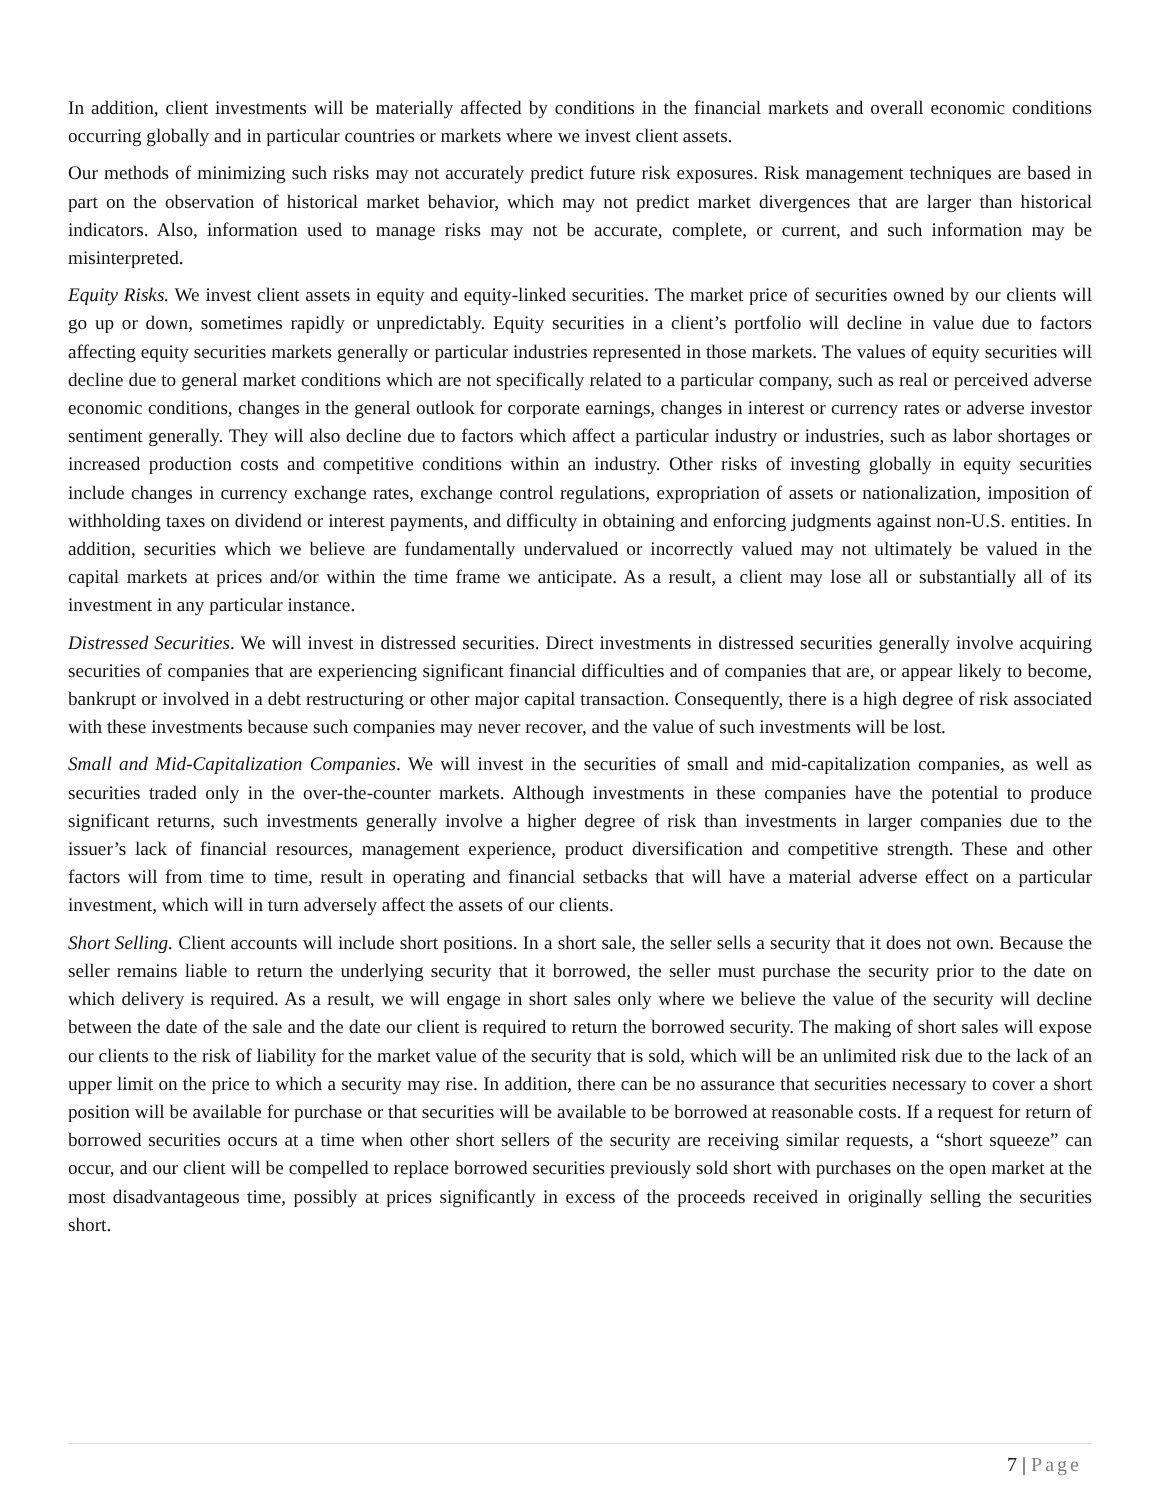In addition, client investments will be materially affected by conditions in the financial markets and overall economic conditions occurring globally and in particular countries or markets where we invest client assets.
Our methods of minimizing such risks may not accurately predict future risk exposures. Risk management techniques are based in part on the observation of historical market behavior, which may not predict market divergences that are larger than historical indicators. Also, information used to manage risks may not be accurate, complete, or current, and such information may be misinterpreted.
Equity Risks. We invest client assets in equity and equity-linked securities. The market price of securities owned by our clients will go up or down, sometimes rapidly or unpredictably. Equity securities in a client’s portfolio will decline in value due to factors affecting equity securities markets generally or particular industries represented in those markets. The values of equity securities will decline due to general market conditions which are not specifically related to a particular company, such as real or perceived adverse economic conditions, changes in the general outlook for corporate earnings, changes in interest or currency rates or adverse investor sentiment generally. They will also decline due to factors which affect a particular industry or industries, such as labor shortages or increased production costs and competitive conditions within an industry. Other risks of investing globally in equity securities include changes in currency exchange rates, exchange control regulations, expropriation of assets or nationalization, imposition of withholding taxes on dividend or interest payments, and difficulty in obtaining and enforcing judgments against non-U.S. entities. In addition, securities which we believe are fundamentally undervalued or incorrectly valued may not ultimately be valued in the capital markets at prices and/or within the time frame we anticipate. As a result, a client may lose all or substantially all of its investment in any particular instance.
Distressed Securities. We will invest in distressed securities. Direct investments in distressed securities generally involve acquiring securities of companies that are experiencing significant financial difficulties and of companies that are, or appear likely to become, bankrupt or involved in a debt restructuring or other major capital transaction. Consequently, there is a high degree of risk associated with these investments because such companies may never recover, and the value of such investments will be lost.
Small and Mid-Capitalization Companies. We will invest in the securities of small and mid-capitalization companies, as well as securities traded only in the over-the-counter markets. Although investments in these companies have the potential to produce significant returns, such investments generally involve a higher degree of risk than investments in larger companies due to the issuer’s lack of financial resources, management experience, product diversification and competitive strength. These and other factors will from time to time, result in operating and financial setbacks that will have a material adverse effect on a particular investment, which will in turn adversely affect the assets of our clients.
Short Selling. Client accounts will include short positions. In a short sale, the seller sells a security that it does not own. Because the seller remains liable to return the underlying security that it borrowed, the seller must purchase the security prior to the date on which delivery is required. As a result, we will engage in short sales only where we believe the value of the security will decline between the date of the sale and the date our client is required to return the borrowed security. The making of short sales will expose our clients to the risk of liability for the market value of the security that is sold, which will be an unlimited risk due to the lack of an upper limit on the price to which a security may rise. In addition, there can be no assurance that securities necessary to cover a short position will be available for purchase or that securities will be available to be borrowed at reasonable costs. If a request for return of borrowed securities occurs at a time when other short sellers of the security are receiving similar requests, a “short squeeze” can occur, and our client will be compelled to replace borrowed securities previously sold short with purchases on the open market at the most disadvantageous time, possibly at prices significantly in excess of the proceeds received in originally selling the securities short.
7 | Page